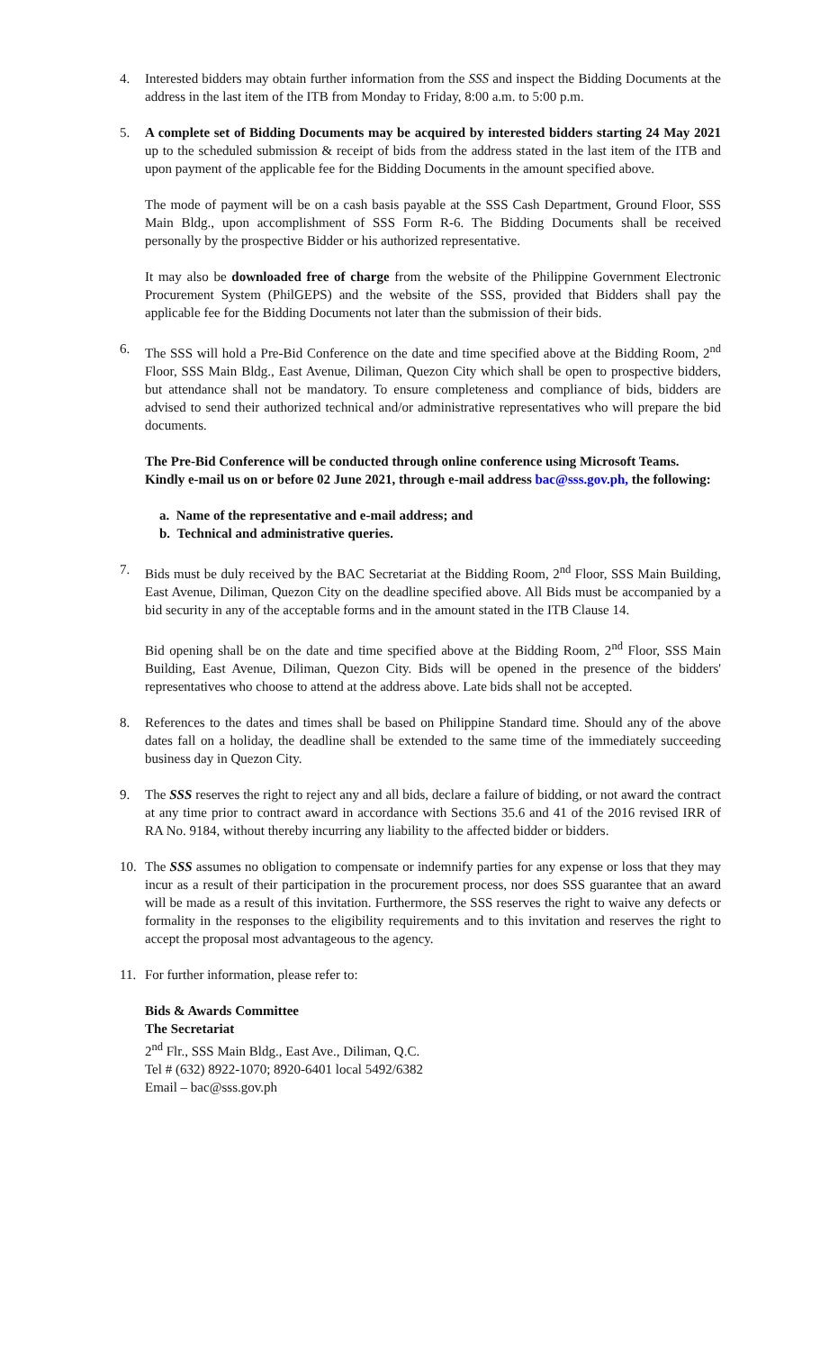4. Interested bidders may obtain further information from the SSS and inspect the Bidding Documents at the address in the last item of the ITB from Monday to Friday, 8:00 a.m. to 5:00 p.m.
5. A complete set of Bidding Documents may be acquired by interested bidders starting 24 May 2021 up to the scheduled submission & receipt of bids from the address stated in the last item of the ITB and upon payment of the applicable fee for the Bidding Documents in the amount specified above.
The mode of payment will be on a cash basis payable at the SSS Cash Department, Ground Floor, SSS Main Bldg., upon accomplishment of SSS Form R-6. The Bidding Documents shall be received personally by the prospective Bidder or his authorized representative.
It may also be downloaded free of charge from the website of the Philippine Government Electronic Procurement System (PhilGEPS) and the website of the SSS, provided that Bidders shall pay the applicable fee for the Bidding Documents not later than the submission of their bids.
6. The SSS will hold a Pre-Bid Conference on the date and time specified above at the Bidding Room, 2<sup>nd</sup> Floor, SSS Main Bldg., East Avenue, Diliman, Quezon City which shall be open to prospective bidders, but attendance shall not be mandatory. To ensure completeness and compliance of bids, bidders are advised to send their authorized technical and/or administrative representatives who will prepare the bid documents.
The Pre-Bid Conference will be conducted through online conference using Microsoft Teams. Kindly e-mail us on or before 02 June 2021, through e-mail address bac@sss.gov.ph, the following:
a. Name of the representative and e-mail address; and
b. Technical and administrative queries.
7. Bids must be duly received by the BAC Secretariat at the Bidding Room, 2<sup>nd</sup> Floor, SSS Main Building, East Avenue, Diliman, Quezon City on the deadline specified above. All Bids must be accompanied by a bid security in any of the acceptable forms and in the amount stated in the ITB Clause 14.
Bid opening shall be on the date and time specified above at the Bidding Room, 2<sup>nd</sup> Floor, SSS Main Building, East Avenue, Diliman, Quezon City. Bids will be opened in the presence of the bidders' representatives who choose to attend at the address above. Late bids shall not be accepted.
8. References to the dates and times shall be based on Philippine Standard time. Should any of the above dates fall on a holiday, the deadline shall be extended to the same time of the immediately succeeding business day in Quezon City.
9. The SSS reserves the right to reject any and all bids, declare a failure of bidding, or not award the contract at any time prior to contract award in accordance with Sections 35.6 and 41 of the 2016 revised IRR of RA No. 9184, without thereby incurring any liability to the affected bidder or bidders.
10. The SSS assumes no obligation to compensate or indemnify parties for any expense or loss that they may incur as a result of their participation in the procurement process, nor does SSS guarantee that an award will be made as a result of this invitation. Furthermore, the SSS reserves the right to waive any defects or formality in the responses to the eligibility requirements and to this invitation and reserves the right to accept the proposal most advantageous to the agency.
11. For further information, please refer to:
Bids & Awards Committee
The Secretariat
2<sup>nd</sup> Flr., SSS Main Bldg., East Ave., Diliman, Q.C.
Tel # (632) 8922-1070; 8920-6401 local 5492/6382
Email – bac@sss.gov.ph